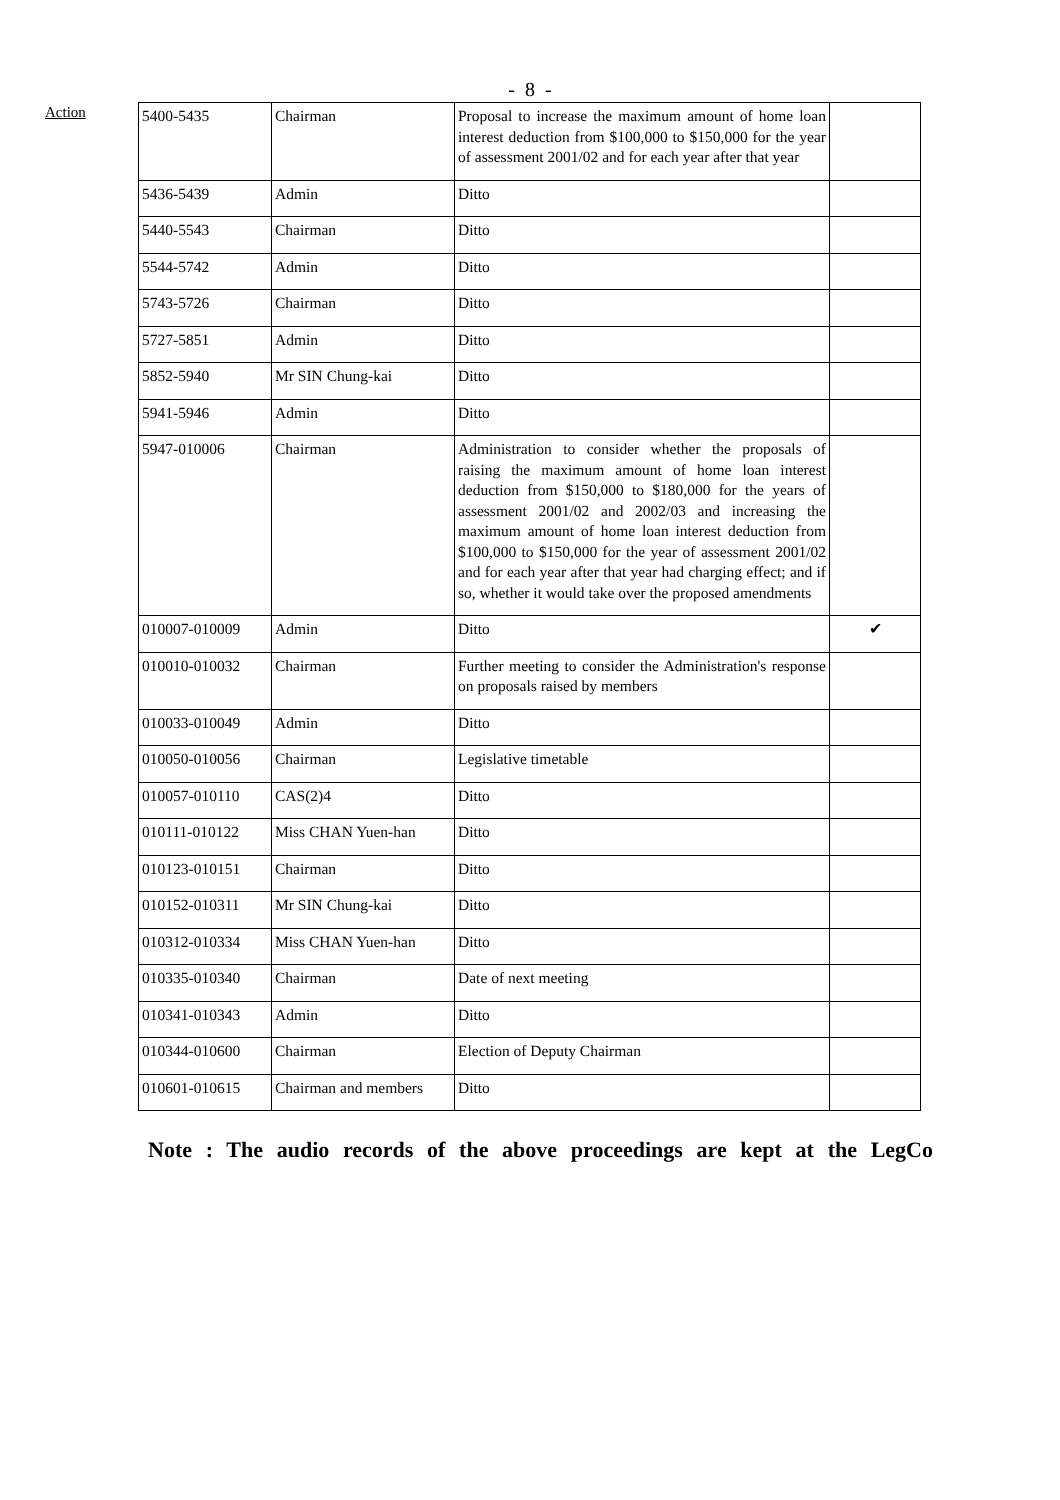- 8 -
Action
| 5400-5435 | Chairman | Proposal to increase the maximum amount of home loan interest deduction from $100,000 to $150,000 for the year of assessment 2001/02 and for each year after that year | |
| 5436-5439 | Admin | Ditto | |
| 5440-5543 | Chairman | Ditto | |
| 5544-5742 | Admin | Ditto | |
| 5743-5726 | Chairman | Ditto | |
| 5727-5851 | Admin | Ditto | |
| 5852-5940 | Mr SIN Chung-kai | Ditto | |
| 5941-5946 | Admin | Ditto | |
| 5947-010006 | Chairman | Administration to consider whether the proposals of raising the maximum amount of home loan interest deduction from $150,000 to $180,000 for the years of assessment 2001/02 and 2002/03 and increasing the maximum amount of home loan interest deduction from $100,000 to $150,000 for the year of assessment 2001/02 and for each year after that year had charging effect; and if so, whether it would take over the proposed amendments | |
| 010007-010009 | Admin | Ditto | ✔ |
| 010010-010032 | Chairman | Further meeting to consider the Administration's response on proposals raised by members | |
| 010033-010049 | Admin | Ditto | |
| 010050-010056 | Chairman | Legislative timetable | |
| 010057-010110 | CAS(2)4 | Ditto | |
| 010111-010122 | Miss CHAN Yuen-han | Ditto | |
| 010123-010151 | Chairman | Ditto | |
| 010152-010311 | Mr SIN Chung-kai | Ditto | |
| 010312-010334 | Miss CHAN Yuen-han | Ditto | |
| 010335-010340 | Chairman | Date of next meeting | |
| 010341-010343 | Admin | Ditto | |
| 010344-010600 | Chairman | Election of Deputy Chairman | |
| 010601-010615 | Chairman and members | Ditto | |
Note : The audio records of the above proceedings are kept at the LegCo